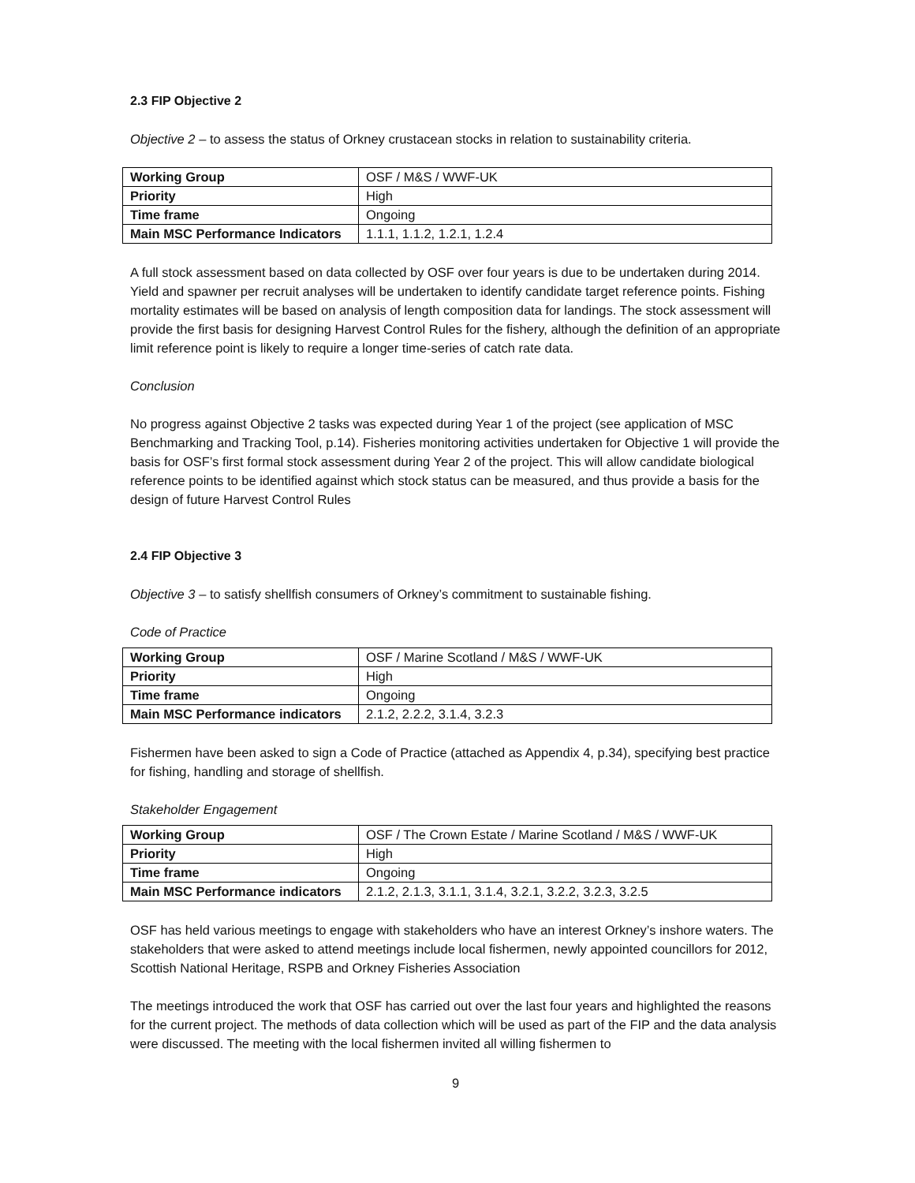2.3 FIP Objective 2
Objective 2 – to assess the status of Orkney crustacean stocks in relation to sustainability criteria.
| Working Group | OSF / M&S / WWF-UK |
| Priority | High |
| Time frame | Ongoing |
| Main MSC Performance Indicators | 1.1.1, 1.1.2, 1.2.1, 1.2.4 |
A full stock assessment based on data collected by OSF over four years is due to be undertaken during 2014. Yield and spawner per recruit analyses will be undertaken to identify candidate target reference points. Fishing mortality estimates will be based on analysis of length composition data for landings. The stock assessment will provide the first basis for designing Harvest Control Rules for the fishery, although the definition of an appropriate limit reference point is likely to require a longer time-series of catch rate data.
Conclusion
No progress against Objective 2 tasks was expected during Year 1 of the project (see application of MSC Benchmarking and Tracking Tool, p.14). Fisheries monitoring activities undertaken for Objective 1 will provide the basis for OSF’s first formal stock assessment during Year 2 of the project. This will allow candidate biological reference points to be identified against which stock status can be measured, and thus provide a basis for the design of future Harvest Control Rules
2.4 FIP Objective 3
Objective 3 – to satisfy shellfish consumers of Orkney’s commitment to sustainable fishing.
Code of Practice
| Working Group | OSF / Marine Scotland / M&S / WWF-UK |
| Priority | High |
| Time frame | Ongoing |
| Main MSC Performance indicators | 2.1.2, 2.2.2, 3.1.4, 3.2.3 |
Fishermen have been asked to sign a Code of Practice (attached as Appendix 4, p.34), specifying best practice for fishing, handling and storage of shellfish.
Stakeholder Engagement
| Working Group | OSF / The Crown Estate / Marine Scotland / M&S / WWF-UK |
| Priority | High |
| Time frame | Ongoing |
| Main MSC Performance indicators | 2.1.2, 2.1.3, 3.1.1, 3.1.4, 3.2.1, 3.2.2, 3.2.3, 3.2.5 |
OSF has held various meetings to engage with stakeholders who have an interest Orkney’s inshore waters. The stakeholders that were asked to attend meetings include local fishermen, newly appointed councillors for 2012, Scottish National Heritage, RSPB and Orkney Fisheries Association
The meetings introduced the work that OSF has carried out over the last four years and highlighted the reasons for the current project. The methods of data collection which will be used as part of the FIP and the data analysis were discussed. The meeting with the local fishermen invited all willing fishermen to
9